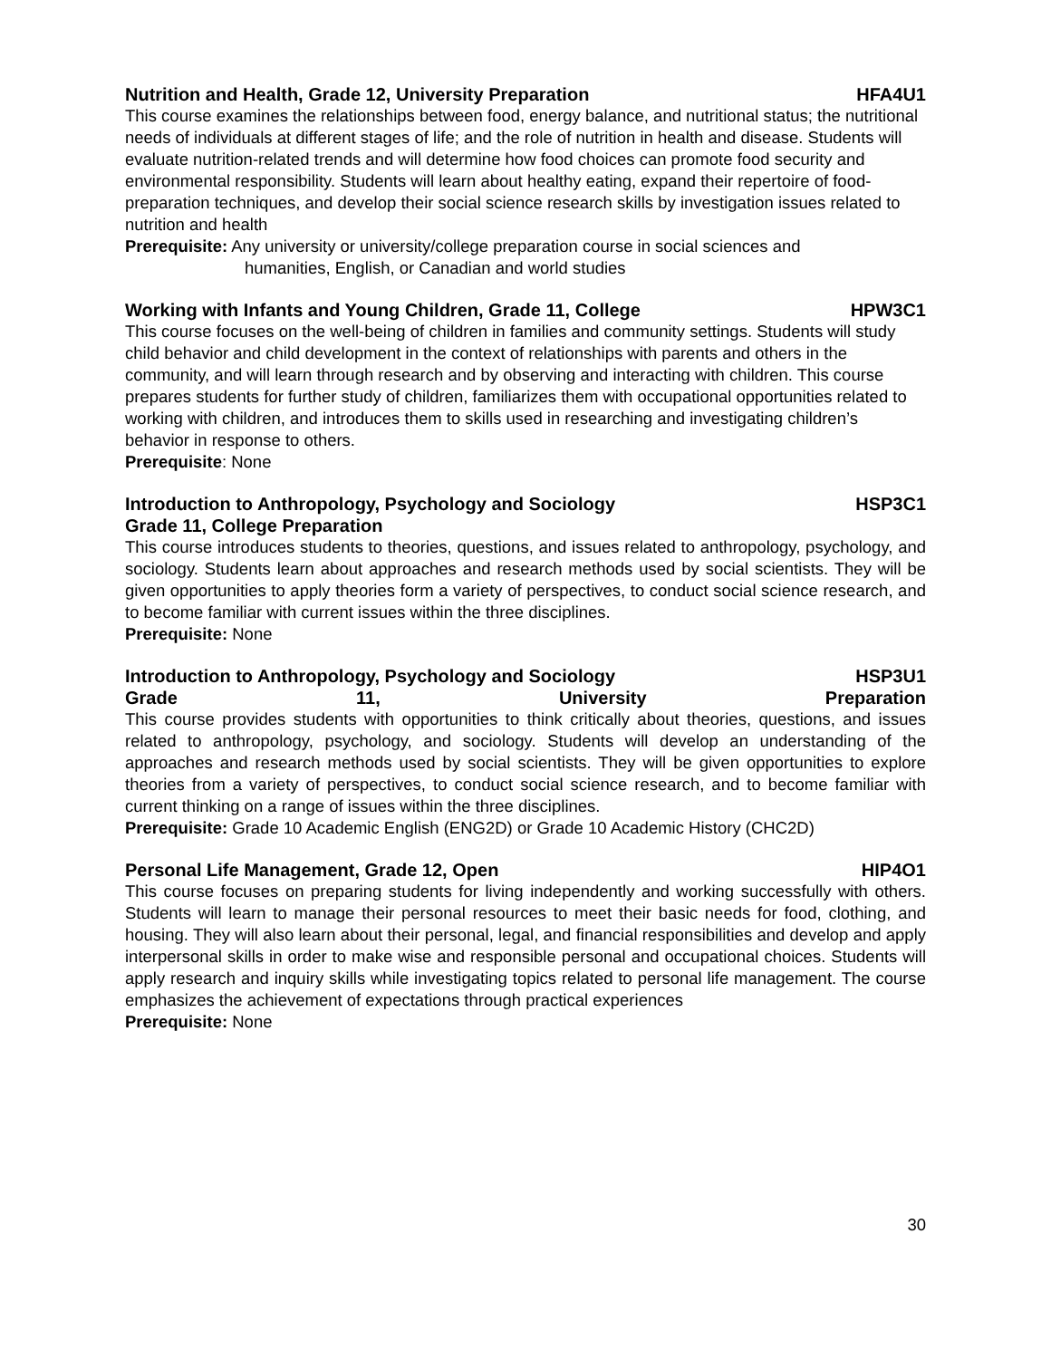Nutrition and Health, Grade 12, University Preparation HFA4U1
This course examines the relationships between food, energy balance, and nutritional status; the nutritional needs of individuals at different stages of life; and the role of nutrition in health and disease. Students will evaluate nutrition-related trends and will determine how food choices can promote food security and environmental responsibility. Students will learn about healthy eating, expand their repertoire of food-preparation techniques, and develop their social science research skills by investigation issues related to nutrition and health
Prerequisite: Any university or university/college preparation course in social sciences and
humanities, English, or Canadian and world studies
Working with Infants and Young Children, Grade 11, College HPW3C1
This course focuses on the well-being of children in families and community settings. Students will study child behavior and child development in the context of relationships with parents and others in the community, and will learn through research and by observing and interacting with children. This course prepares students for further study of children, familiarizes them with occupational opportunities related to working with children, and introduces them to skills used in researching and investigating children’s behavior in response to others.
Prerequisite: None
Introduction to Anthropology, Psychology and Sociology HSP3C1
Grade 11, College Preparation
This course introduces students to theories, questions, and issues related to anthropology, psychology, and sociology. Students learn about approaches and research methods used by social scientists. They will be given opportunities to apply theories form a variety of perspectives, to conduct social science research, and to become familiar with current issues within the three disciplines.
Prerequisite: None
Introduction to Anthropology, Psychology and Sociology HSP3U1
Grade 11, University Preparation
This course provides students with opportunities to think critically about theories, questions, and issues related to anthropology, psychology, and sociology. Students will develop an understanding of the approaches and research methods used by social scientists. They will be given opportunities to explore theories from a variety of perspectives, to conduct social science research, and to become familiar with current thinking on a range of issues within the three disciplines.
Prerequisite: Grade 10 Academic English (ENG2D) or Grade 10 Academic History (CHC2D)
Personal Life Management, Grade 12, Open HIP4O1
This course focuses on preparing students for living independently and working successfully with others. Students will learn to manage their personal resources to meet their basic needs for food, clothing, and housing. They will also learn about their personal, legal, and financial responsibilities and develop and apply interpersonal skills in order to make wise and responsible personal and occupational choices. Students will apply research and inquiry skills while investigating topics related to personal life management. The course emphasizes the achievement of expectations through practical experiences
Prerequisite: None
30